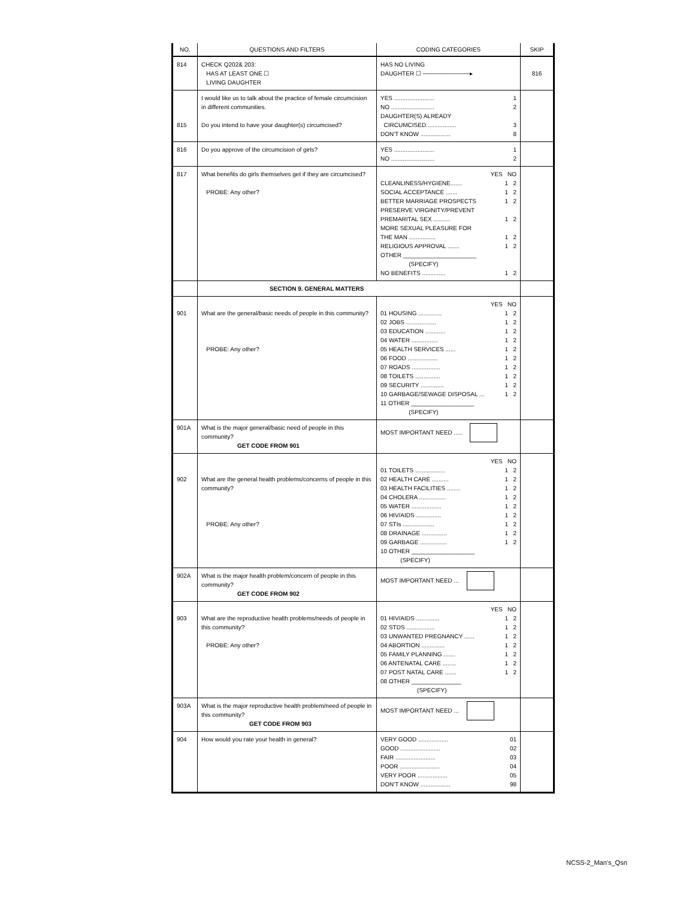| NO. | QUESTIONS AND FILTERS | CODING CATEGORIES | SKIP |
| --- | --- | --- | --- |
| 814 | CHECK Q202& 203: HAS AT LEAST ONE ☐ LIVING DAUGHTER | HAS NO LIVING DAUGHTER ☐ ───────────▸ | 816 |
| 815 | I would like us to talk about the practice of female circumcision in different communities. Do you intend to have your daughter(s) circumcised? | YES ........................ 1 NO .......................... 2 DAUGHTER(S) ALREADY CIRCUMCISED.................. 3 DON'T KNOW .................. 8 | |
| 816 | Do you approve of the circumcision of girls? | YES ........................ 1 NO .......................... 2 | |
| 817 | What benefits do girls themselves get if they are circumcised? PROBE: Any other? | YES NO CLEANLINESS/HYGIENE....... 1 2 SOCIAL ACCEPTANCE ....... 1 2 BETTER MARRIAGE PROSPECTS 1 2 PRESERVE VIRGINITY/PREVENT PREMARITAL SEX .......... 1 2 MORE SEXUAL PLEASURE FOR THE MAN ................ 1 2 RELIGIOUS APPROVAL ....... 1 2 OTHER ______________________ (SPECIFY) NO BENEFITS .............. 1 2 | |
| | SECTION 9. GENERAL MATTERS | | |
| 901 | What are the general/basic needs of people in this community? PROBE: Any other? | YES NO 01 HOUSING .............. 1 2 02 JOBS .................. 1 2 03 EDUCATION ............ 1 2 04 WATER ................ 1 2 05 HEALTH SERVICES ...... 1 2 06 FOOD .................. 1 2 07 ROADS ................. 1 2 08 TOILETS ............... 1 2 09 SECURITY .............. 1 2 10 GARBAGE/SEWAGE DISPOSAL ... 1 2 11 OTHER ___________________ (SPECIFY) | |
| 901A | What is the major general/basic need of people in this community? GET CODE FROM 901 | MOST IMPORTANT NEED ..... | |
| 902 | What are the general health problems/concerns of people in this community? PROBE: Any other? | YES NO 01 TOILETS .................. 1 2 02 HEALTH CARE .......... 1 2 03 HEALTH FACILITIES ........ 1 2 04 CHOLERA ................ 1 2 05 WATER .................. 1 2 06 HIV/AIDS ............... 1 2 07 STIs ................... 1 2 08 DRAINAGE ............... 1 2 09 GARBAGE ................ 1 2 10 OTHER ___________________ (SPECIFY) | |
| 902A | What is the major health problem/concern of people in this community? GET CODE FROM 902 | MOST IMPORTANT NEED ... | |
| 903 | What are the reproductive health problems/needs of people in this community? PROBE: Any other? | YES NO 01 HIV/AIDS .............. 1 2 02 STDS ................. 1 2 03 UNWANTED PREGNANCY ...... 1 2 04 ABORTION .............. 1 2 05 FAMILY PLANNING ....... 1 2 06 ANTENATAL CARE ........ 1 2 07 POST NATAL CARE ....... 1 2 08 OTHER _______________ (SPECIFY) | |
| 903A | What is the major reproductive health problem/need of people in this community? GET CODE FROM 903 | MOST IMPORTANT NEED ... | |
| 904 | How would you rate your health in general? | VERY GOOD .................. 01 GOOD ........................ 02 FAIR ........................ 03 POOR ........................ 04 VERY POOR .................. 05 DON'T KNOW .................. 98 | |
NCSS-2_Man's_Qsn